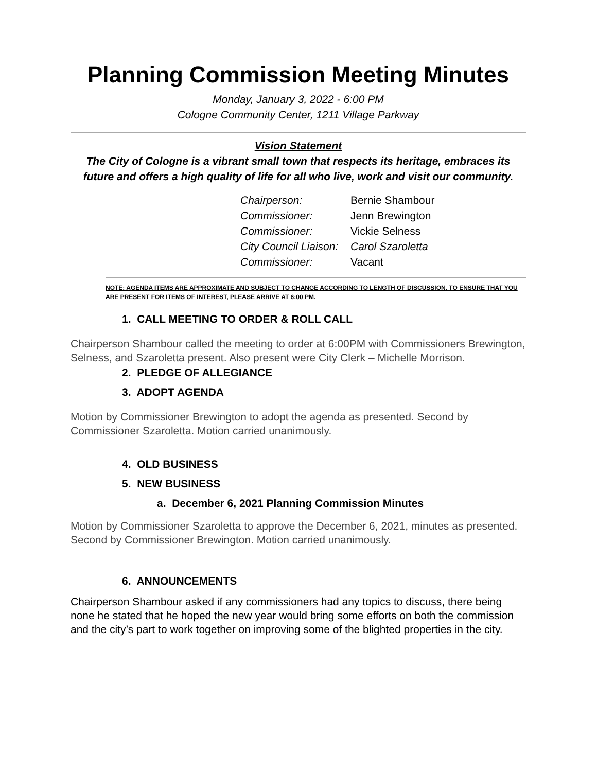Planning Commission Meeting Minutes
Monday, January 3, 2022 - 6:00 PM
Cologne Community Center, 1211 Village Parkway
Vision Statement
The City of Cologne is a vibrant small town that respects its heritage, embraces its future and offers a high quality of life for all who live, work and visit our community.
| Chairperson: | Bernie Shambour |
| Commissioner: | Jenn Brewington |
| Commissioner: | Vickie Selness |
| City Council Liaison: | Carol Szaroletta |
| Commissioner: | Vacant |
NOTE: AGENDA ITEMS ARE APPROXIMATE AND SUBJECT TO CHANGE ACCORDING TO LENGTH OF DISCUSSION. TO ENSURE THAT YOU ARE PRESENT FOR ITEMS OF INTEREST, PLEASE ARRIVE AT 6:00 PM.
1. CALL MEETING TO ORDER & ROLL CALL
Chairperson Shambour called the meeting to order at 6:00PM with Commissioners Brewington, Selness, and Szaroletta present. Also present were City Clerk – Michelle Morrison.
2. PLEDGE OF ALLEGIANCE
3. ADOPT AGENDA
Motion by Commissioner Brewington to adopt the agenda as presented. Second by Commissioner Szaroletta. Motion carried unanimously.
4. OLD BUSINESS
5. NEW BUSINESS
a. December 6, 2021 Planning Commission Minutes
Motion by Commissioner Szaroletta to approve the December 6, 2021, minutes as presented. Second by Commissioner Brewington. Motion carried unanimously.
6. ANNOUNCEMENTS
Chairperson Shambour asked if any commissioners had any topics to discuss, there being none he stated that he hoped the new year would bring some efforts on both the commission and the city’s part to work together on improving some of the blighted properties in the city.